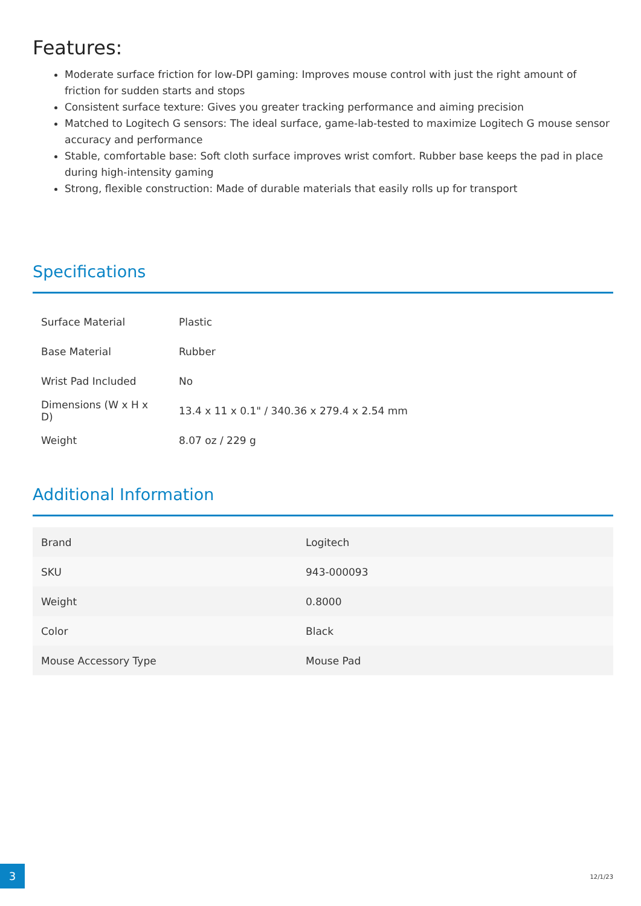Features:
Moderate surface friction for low-DPI gaming: Improves mouse control with just the right amount of friction for sudden starts and stops
Consistent surface texture: Gives you greater tracking performance and aiming precision
Matched to Logitech G sensors: The ideal surface, game-lab-tested to maximize Logitech G mouse sensor accuracy and performance
Stable, comfortable base: Soft cloth surface improves wrist comfort. Rubber base keeps the pad in place during high-intensity gaming
Strong, flexible construction: Made of durable materials that easily rolls up for transport
Specifications
| Surface Material | Plastic |
| Base Material | Rubber |
| Wrist Pad Included | No |
| Dimensions (W x H x D) | 13.4 x 11 x 0.1" / 340.36 x 279.4 x 2.54 mm |
| Weight | 8.07 oz / 229 g |
Additional Information
| Brand | Logitech |
| SKU | 943-000093 |
| Weight | 0.8000 |
| Color | Black |
| Mouse Accessory Type | Mouse Pad |
3
12/1/23